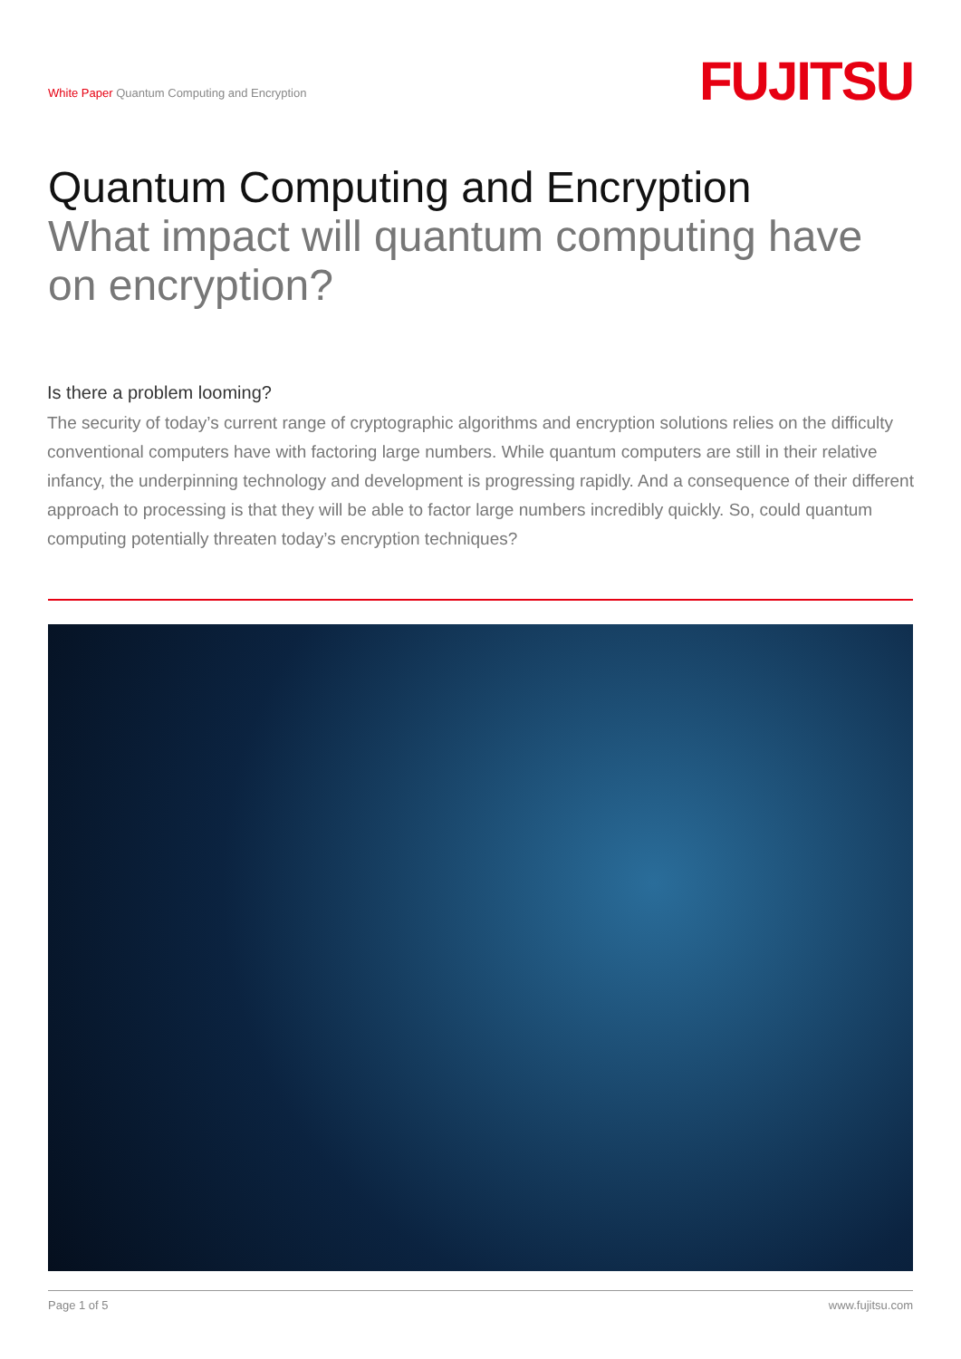White Paper Quantum Computing and Encryption
FUJITSU
Quantum Computing and Encryption
What impact will quantum computing have on encryption?
Is there a problem looming?
The security of today’s current range of cryptographic algorithms and encryption solutions relies on the difficulty conventional computers have with factoring large numbers. While quantum computers are still in their relative infancy, the underpinning technology and development is progressing rapidly. And a consequence of their different approach to processing is that they will be able to factor large numbers incredibly quickly. So, could quantum computing potentially threaten today’s encryption techniques?
Page 1 of 5 www.fujitsu.com